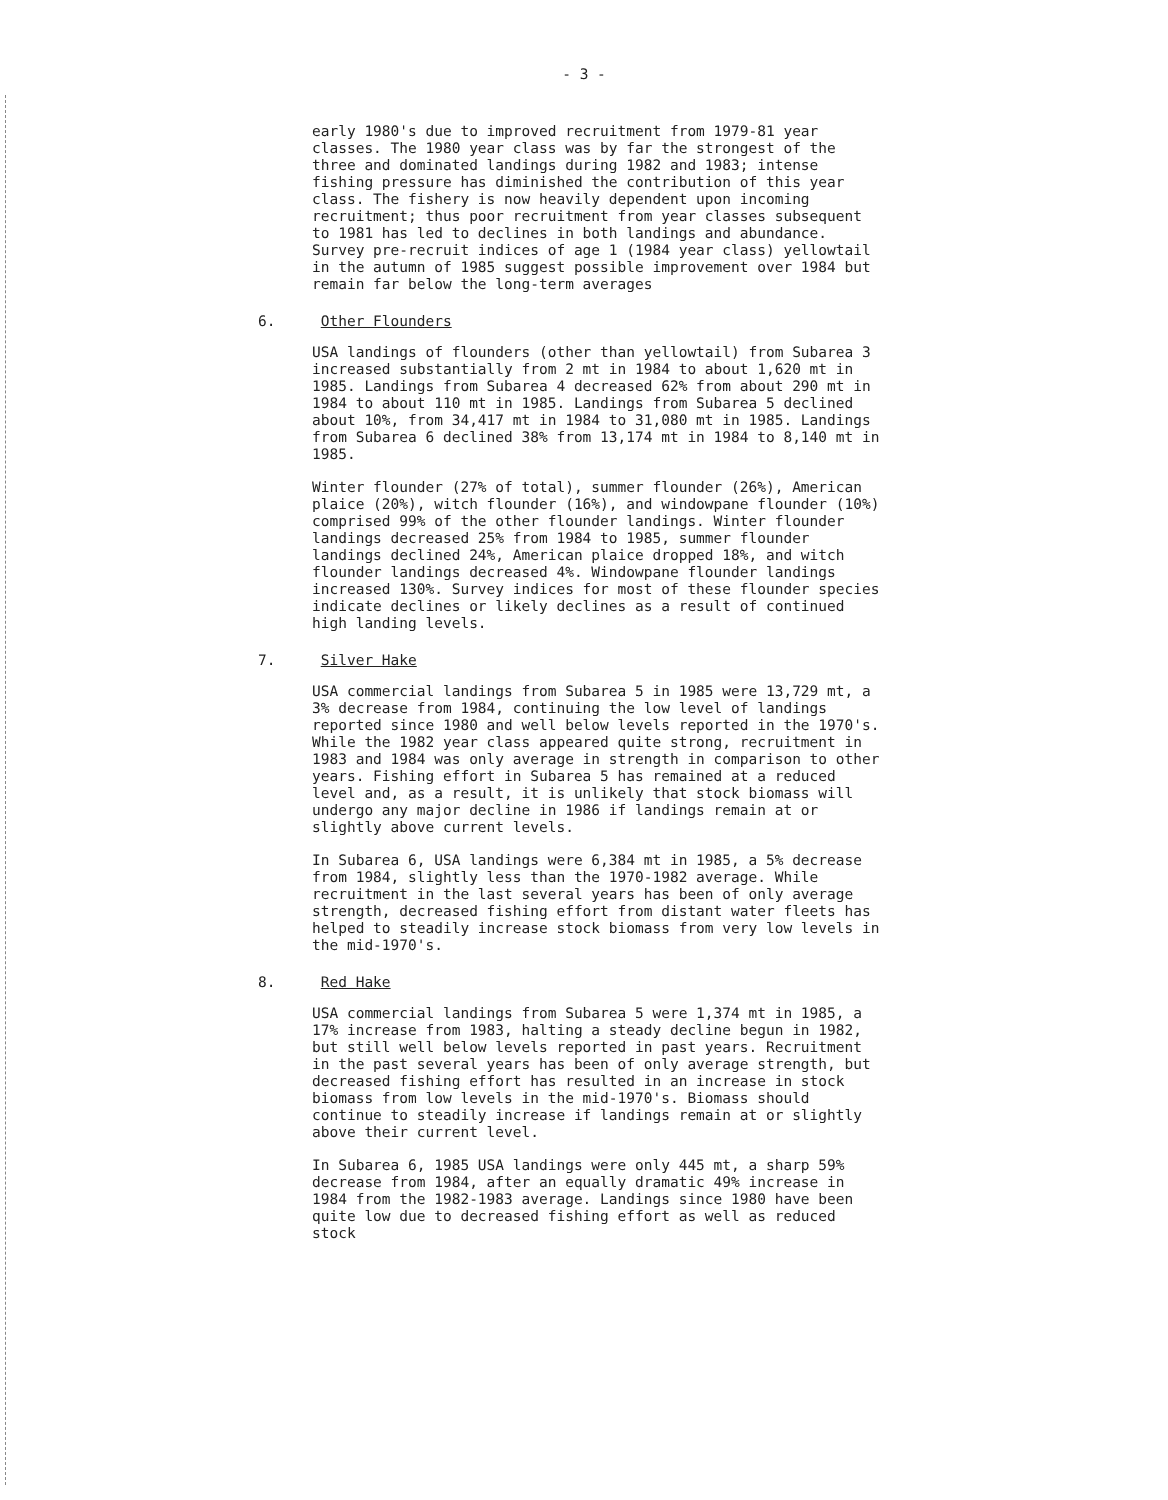- 3 -
early 1980's due to improved recruitment from 1979-81 year classes. The 1980 year class was by far the strongest of the three and dominated landings during 1982 and 1983; intense fishing pressure has diminished the contribution of this year class. The fishery is now heavily dependent upon incoming recruitment; thus poor recruitment from year classes subsequent to 1981 has led to declines in both landings and abundance. Survey pre-recruit indices of age 1 (1984 year class) yellowtail in the autumn of 1985 suggest possible improvement over 1984 but remain far below the long-term averages
6. Other Flounders
USA landings of flounders (other than yellowtail) from Subarea 3 increased substantially from 2 mt in 1984 to about 1,620 mt in 1985. Landings from Subarea 4 decreased 62% from about 290 mt in 1984 to about 110 mt in 1985. Landings from Subarea 5 declined about 10%, from 34,417 mt in 1984 to 31,080 mt in 1985. Landings from Subarea 6 declined 38% from 13,174 mt in 1984 to 8,140 mt in 1985.
Winter flounder (27% of total), summer flounder (26%), American plaice (20%), witch flounder (16%), and windowpane flounder (10%) comprised 99% of the other flounder landings. Winter flounder landings decreased 25% from 1984 to 1985, summer flounder landings declined 24%, American plaice dropped 18%, and witch flounder landings decreased 4%. Windowpane flounder landings increased 130%. Survey indices for most of these flounder species indicate declines or likely declines as a result of continued high landing levels.
7. Silver Hake
USA commercial landings from Subarea 5 in 1985 were 13,729 mt, a 3% decrease from 1984, continuing the low level of landings reported since 1980 and well below levels reported in the 1970's. While the 1982 year class appeared quite strong, recruitment in 1983 and 1984 was only average in strength in comparison to other years. Fishing effort in Subarea 5 has remained at a reduced level and, as a result, it is unlikely that stock biomass will undergo any major decline in 1986 if landings remain at or slightly above current levels.
In Subarea 6, USA landings were 6,384 mt in 1985, a 5% decrease from 1984, slightly less than the 1970-1982 average. While recruitment in the last several years has been of only average strength, decreased fishing effort from distant water fleets has helped to steadily increase stock biomass from very low levels in the mid-1970's.
8. Red Hake
USA commercial landings from Subarea 5 were 1,374 mt in 1985, a 17% increase from 1983, halting a steady decline begun in 1982, but still well below levels reported in past years. Recruitment in the past several years has been of only average strength, but decreased fishing effort has resulted in an increase in stock biomass from low levels in the mid-1970's. Biomass should continue to steadily increase if landings remain at or slightly above their current level.
In Subarea 6, 1985 USA landings were only 445 mt, a sharp 59% decrease from 1984, after an equally dramatic 49% increase in 1984 from the 1982-1983 average. Landings since 1980 have been quite low due to decreased fishing effort as well as reduced stock